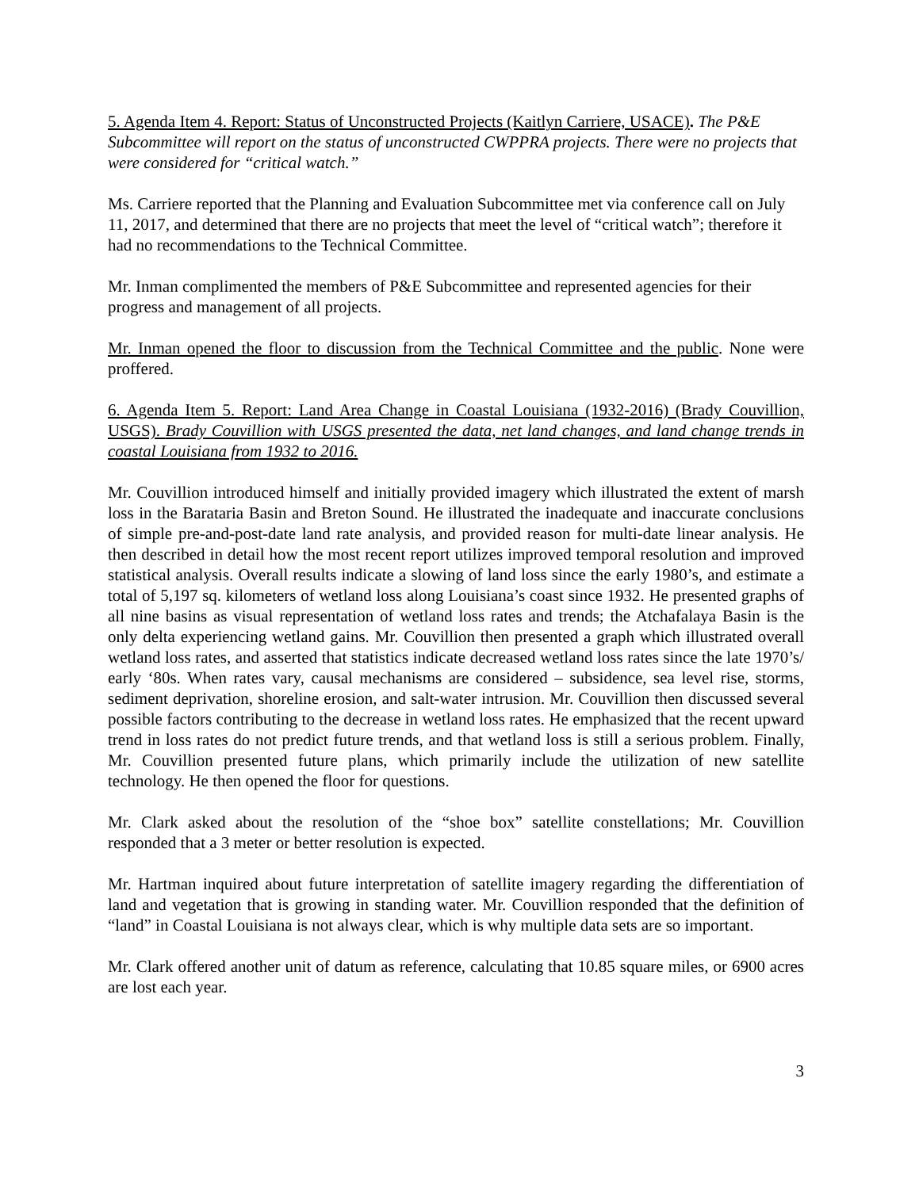5. Agenda Item 4. Report: Status of Unconstructed Projects (Kaitlyn Carriere, USACE). The P&E Subcommittee will report on the status of unconstructed CWPPRA projects. There were no projects that were considered for “critical watch.”
Ms. Carriere reported that the Planning and Evaluation Subcommittee met via conference call on July 11, 2017, and determined that there are no projects that meet the level of “critical watch”; therefore it had no recommendations to the Technical Committee.
Mr. Inman complimented the members of P&E Subcommittee and represented agencies for their progress and management of all projects.
Mr. Inman opened the floor to discussion from the Technical Committee and the public. None were proffered.
6. Agenda Item 5. Report: Land Area Change in Coastal Louisiana (1932-2016) (Brady Couvillion, USGS). Brady Couvillion with USGS presented the data, net land changes, and land change trends in coastal Louisiana from 1932 to 2016.
Mr. Couvillion introduced himself and initially provided imagery which illustrated the extent of marsh loss in the Barataria Basin and Breton Sound. He illustrated the inadequate and inaccurate conclusions of simple pre-and-post-date land rate analysis, and provided reason for multi-date linear analysis. He then described in detail how the most recent report utilizes improved temporal resolution and improved statistical analysis. Overall results indicate a slowing of land loss since the early 1980’s, and estimate a total of 5,197 sq. kilometers of wetland loss along Louisiana’s coast since 1932. He presented graphs of all nine basins as visual representation of wetland loss rates and trends; the Atchafalaya Basin is the only delta experiencing wetland gains. Mr. Couvillion then presented a graph which illustrated overall wetland loss rates, and asserted that statistics indicate decreased wetland loss rates since the late 1970’s/ early ‘80s. When rates vary, causal mechanisms are considered – subsidence, sea level rise, storms, sediment deprivation, shoreline erosion, and salt-water intrusion. Mr. Couvillion then discussed several possible factors contributing to the decrease in wetland loss rates. He emphasized that the recent upward trend in loss rates do not predict future trends, and that wetland loss is still a serious problem. Finally, Mr. Couvillion presented future plans, which primarily include the utilization of new satellite technology. He then opened the floor for questions.
Mr. Clark asked about the resolution of the “shoe box” satellite constellations; Mr. Couvillion responded that a 3 meter or better resolution is expected.
Mr. Hartman inquired about future interpretation of satellite imagery regarding the differentiation of land and vegetation that is growing in standing water. Mr. Couvillion responded that the definition of “land” in Coastal Louisiana is not always clear, which is why multiple data sets are so important.
Mr. Clark offered another unit of datum as reference, calculating that 10.85 square miles, or 6900 acres are lost each year.
3